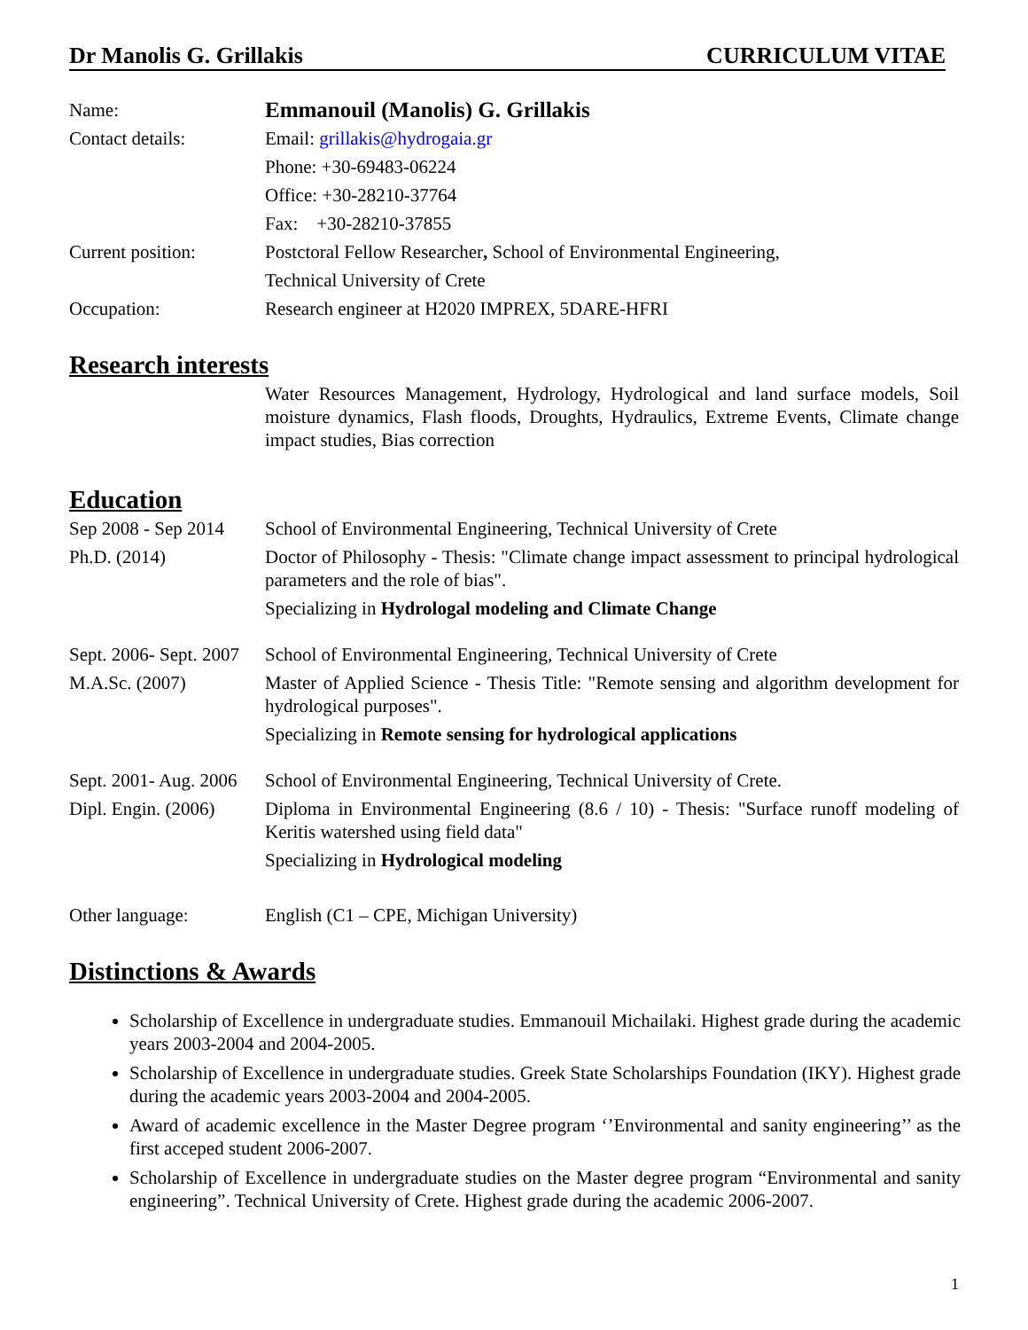Dr Manolis G. Grillakis CURRICULUM VITAE
Name:
Emmanouil (Manolis) G. Grillakis
Contact details:
Email: grillakis@hydrogaia.gr
Phone: +30-69483-06224
Office: +30-28210-37764
Fax: +30-28210-37855
Current position:
Postctoral Fellow Researcher, School of Environmental Engineering,
Technical University of Crete
Occupation:
Research engineer at H2020 IMPREX, 5DARE-HFRI
Research interests
Water Resources Management, Hydrology, Hydrological and land surface models, Soil moisture dynamics, Flash floods, Droughts, Hydraulics, Extreme Events, Climate change impact studies, Bias correction
Education
Sep 2008 - Sep 2014
School of Environmental Engineering, Technical University of Crete
Ph.D. (2014)
Doctor of Philosophy - Thesis: "Climate change impact assessment to principal hydrological parameters and the role of bias".
Specializing in Hydrologal modeling and Climate Change
Sept. 2006- Sept. 2007
School of Environmental Engineering, Technical University of Crete
M.A.Sc. (2007)
Master of Applied Science - Thesis Title: "Remote sensing and algorithm development for hydrological purposes".
Specializing in Remote sensing for hydrological applications
Sept. 2001- Aug. 2006
School of Environmental Engineering, Technical University of Crete.
Dipl. Engin. (2006)
Diploma in Environmental Engineering (8.6 / 10) - Thesis: "Surface runoff modeling of Keritis watershed using field data"
Specializing in Hydrological modeling
Other language:
English (C1 – CPE, Michigan University)
Distinctions & Awards
Scholarship of Excellence in undergraduate studies. Emmanouil Michailaki. Highest grade during the academic years 2003-2004 and 2004-2005.
Scholarship of Excellence in undergraduate studies. Greek State Scholarships Foundation (IKY). Highest grade during the academic years 2003-2004 and 2004-2005.
Award of academic excellence in the Master Degree program ‘’Environmental and sanity engineering’’ as the first acceped student 2006-2007.
Scholarship of Excellence in undergraduate studies on the Master degree program “Environmental and sanity engineering”. Technical University of Crete. Highest grade during the academic 2006-2007.
1